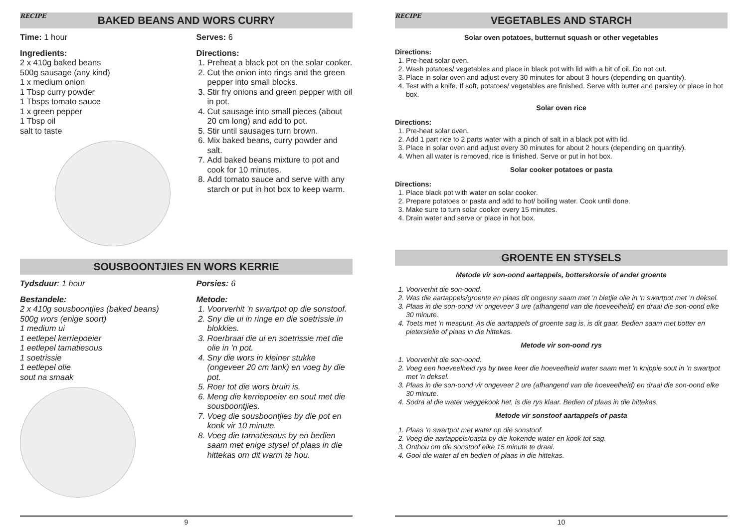RECIPE BAKED BEANS AND WORS CURRY
Time: 1 hour
Ingredients:
2 x 410g baked beans
500g sausage (any kind)
1 x medium onion
1 Tbsp curry powder
1 Tbsps tomato sauce
1 x green pepper
1 Tbsp oil
salt to taste
Serves: 6
Directions:
1. Preheat a black pot on the solar cooker.
2. Cut the onion into rings and the green pepper into small blocks.
3. Stir fry onions and green pepper with oil in pot.
4. Cut sausage into small pieces (about 20 cm long) and add to pot.
5. Stir until sausages turn brown.
6. Mix baked beans, curry powder and salt.
7. Add baked beans mixture to pot and cook for 10 minutes.
8. Add tomato sauce and serve with any starch or put in hot box to keep warm.
SOUSBOONTJIES EN WORS KERRIE
Tydsduur: 1 hour
Bestandele:
2 x 410g sousboontjies (baked beans)
500g wors (enige soort)
1 medium ui
1 eetlepel kerriepoeier
1 eetlepel tamatiesous
1 soetrissie
1 eetlepel olie
sout na smaak
Porsies: 6
Metode:
1. Voorverhit ’n swartpot op die sonstoof.
2. Sny die ui in ringe en die soetrissie in blokkies.
3. Roerbraai die ui en soetrissie met die olie in ’n pot.
4. Sny die wors in kleiner stukke (ongeveer 20 cm lank) en voeg by die pot.
5. Roer tot die wors bruin is.
6. Meng die kerriepoeier en sout met die sousboontjies.
7. Voeg die sousboontjies by die pot en kook vir 10 minute.
8. Voeg die tamatiesous by en bedien saam met enige stysel of plaas in die hittekas om dit warm te hou.
9
RECIPE VEGETABLES AND STARCH
Solar oven potatoes, butternut squash or other vegetables
Directions:
1. Pre-heat solar oven.
2. Wash potatoes/ vegetables and place in black pot with lid with a bit of oil. Do not cut.
3. Place in solar oven and adjust every 30 minutes for about 3 hours (depending on quantity).
4. Test with a knife. If soft, potatoes/ vegetables are finished. Serve with butter and parsley or place in hot box.
Solar oven rice
Directions:
1. Pre-heat solar oven.
2. Add 1 part rice to 2 parts water with a pinch of salt in a black pot with lid.
3. Place in solar oven and adjust every 30 minutes for about 2 hours (depending on quantity).
4. When all water is removed, rice is finished. Serve or put in hot box.
Solar cooker potatoes or pasta
Directions:
1. Place black pot with water on solar cooker.
2. Prepare potatoes or pasta and add to hot/ boiling water. Cook until done.
3. Make sure to turn solar cooker every 15 minutes.
4. Drain water and serve or place in hot box.
GROENTE EN STYSELS
Metode vir son-oond aartappels, botterskorsie of ander groente
1. Voorverhit die son-oond.
2. Was die aartappels/groente en plaas dit ongesny saam met ’n bietjie olie in ‘n swartpot met ’n deksel.
3. Plaas in die son-oond vir ongeveer 3 ure (afhangend van die hoeveelheid) en draai die son-oond elke 30 minute.
4. Toets met ’n mespunt. As die aartappels of groente sag is, is dit gaar. Bedien saam met botter en pietersielie of plaas in die hittekas.
Metode vir son-oond rys
1. Voorverhit die son-oond.
2. Voeg een hoeveelheid rys by twee keer die hoeveelheid water saam met ’n knippie sout in ’n swartpot met ’n deksel.
3. Plaas in die son-oond vir ongeveer 2 ure (afhangend van die hoeveelheid) en draai die son-oond elke 30 minute.
4. Sodra al die water weggekook het, is die rys klaar. Bedien of plaas in die hittekas.
Metode vir sonstoof aartappels of pasta
1. Plaas ’n swartpot met water op die sonstoof.
2. Voeg die aartappels/pasta by die kokende water en kook tot sag.
3. Onthou om die sonstoof elke 15 minute te draai.
4. Gooi die water af en bedien of plaas in die hittekas.
10